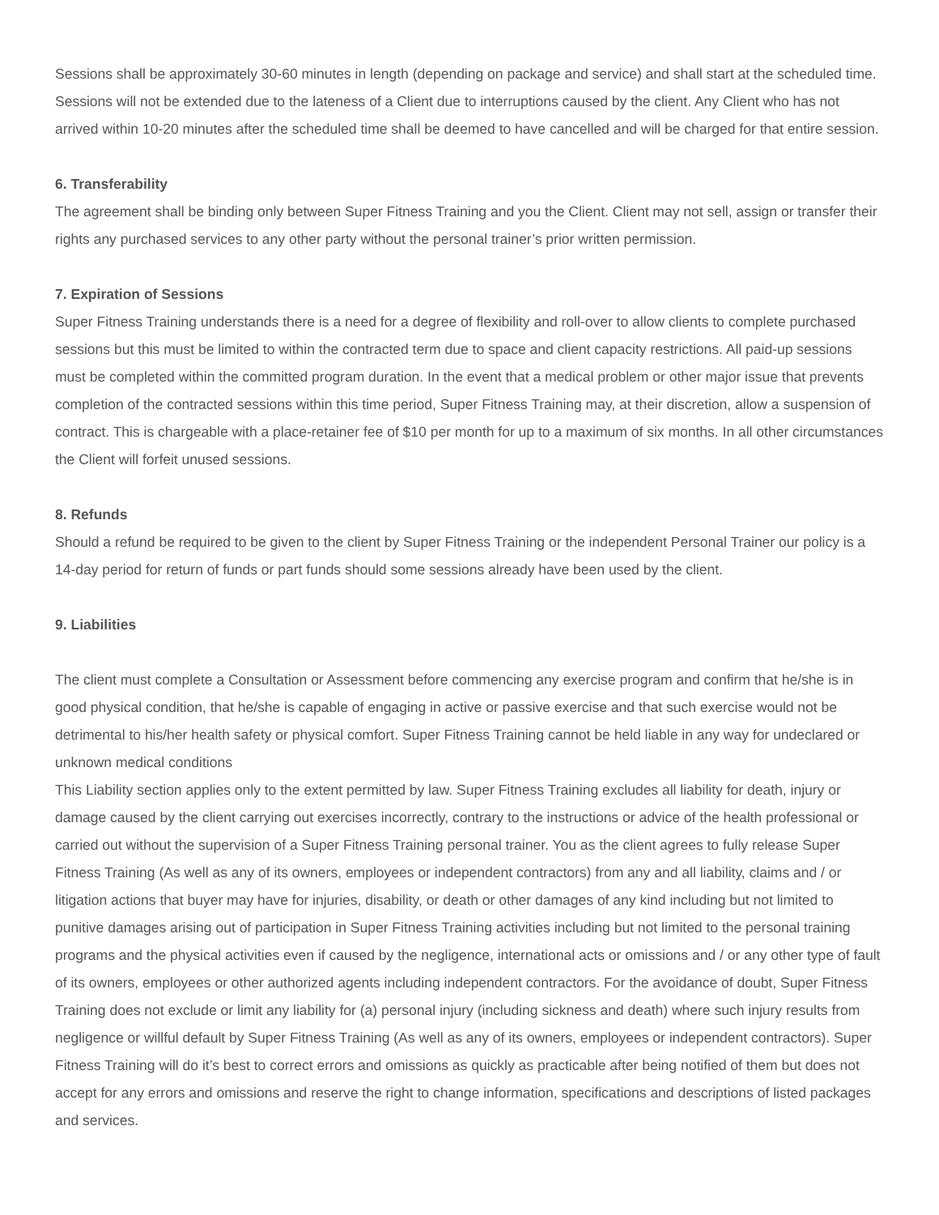Sessions shall be approximately 30-60 minutes in length (depending on package and service) and shall start at the scheduled time. Sessions will not be extended due to the lateness of a Client due to interruptions caused by the client. Any Client who has not arrived within 10-20 minutes after the scheduled time shall be deemed to have cancelled and will be charged for that entire session.
6. Transferability
The agreement shall be binding only between Super Fitness Training and you the Client. Client may not sell, assign or transfer their rights any purchased services to any other party without the personal trainer’s prior written permission.
7. Expiration of Sessions
Super Fitness Training understands there is a need for a degree of flexibility and roll-over to allow clients to complete purchased sessions but this must be limited to within the contracted term due to space and client capacity restrictions. All paid-up sessions must be completed within the committed program duration. In the event that a medical problem or other major issue that prevents completion of the contracted sessions within this time period, Super Fitness Training may, at their discretion, allow a suspension of contract. This is chargeable with a place-retainer fee of $10 per month for up to a maximum of six months. In all other circumstances the Client will forfeit unused sessions.
8. Refunds
Should a refund be required to be given to the client by Super Fitness Training or the independent Personal Trainer our policy is a 14-day period for return of funds or part funds should some sessions already have been used by the client.
9. Liabilities
The client must complete a Consultation or Assessment before commencing any exercise program and confirm that he/she is in good physical condition, that he/she is capable of engaging in active or passive exercise and that such exercise would not be detrimental to his/her health safety or physical comfort. Super Fitness Training cannot be held liable in any way for undeclared or unknown medical conditions
This Liability section applies only to the extent permitted by law. Super Fitness Training excludes all liability for death, injury or damage caused by the client carrying out exercises incorrectly, contrary to the instructions or advice of the health professional or carried out without the supervision of a Super Fitness Training personal trainer. You as the client agrees to fully release Super Fitness Training (As well as any of its owners, employees or independent contractors) from any and all liability, claims and / or litigation actions that buyer may have for injuries, disability, or death or other damages of any kind including but not limited to punitive damages arising out of participation in Super Fitness Training activities including but not limited to the personal training programs and the physical activities even if caused by the negligence, international acts or omissions and / or any other type of fault of its owners, employees or other authorized agents including independent contractors. For the avoidance of doubt, Super Fitness Training does not exclude or limit any liability for (a) personal injury (including sickness and death) where such injury results from negligence or willful default by Super Fitness Training (As well as any of its owners, employees or independent contractors). Super Fitness Training will do it’s best to correct errors and omissions as quickly as practicable after being notified of them but does not accept for any errors and omissions and reserve the right to change information, specifications and descriptions of listed packages and services.